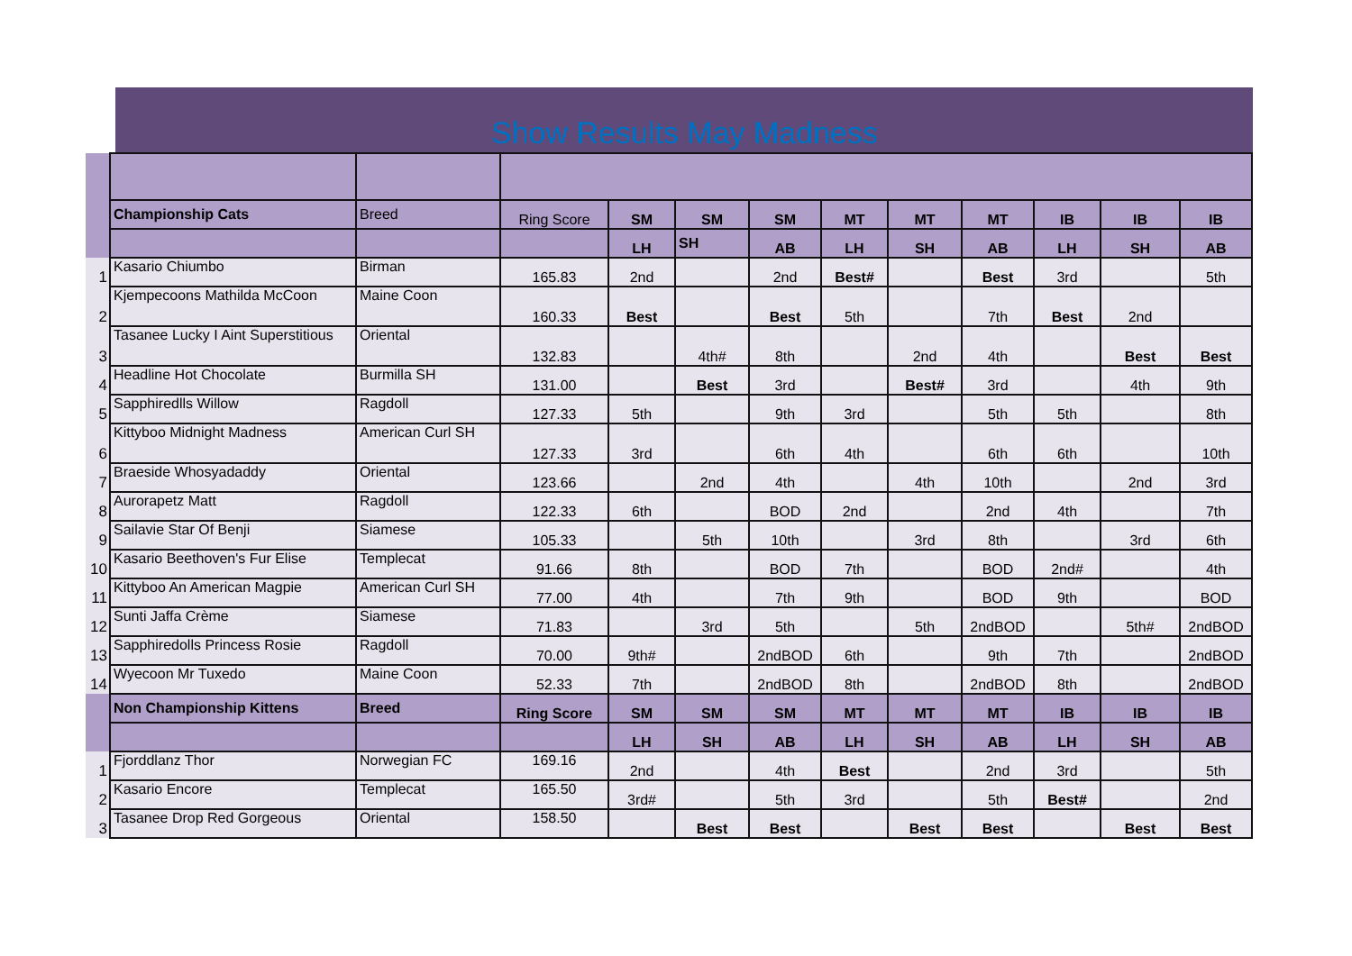Show Results May Madness
| | Championship Cats | Breed | Ring Score | SM | SM | SM | MT | MT | MT | IB | IB | IB |
| | | | | LH | SH | AB | LH | SH | AB | LH | SH | AB |
| 1 | Kasario Chiumbo | Birman | 165.83 | 2nd | | 2nd | Best# | | Best | 3rd | | 5th |
| 2 | Kjempecoons Mathilda McCoon | Maine Coon | 160.33 | Best | | Best | 5th | | 7th | Best | 2nd | |
| 3 | Tasanee Lucky I Aint Superstitious | Oriental | 132.83 | | 4th# | 8th | | 2nd | 4th | | Best | Best |
| 4 | Headline Hot Chocolate | Burmilla SH | 131.00 | | Best | 3rd | | Best# | 3rd | | 4th | 9th |
| 5 | Sapphiredlls Willow | Ragdoll | 127.33 | 5th | | 9th | 3rd | | 5th | 5th | | 8th |
| 6 | Kittyboo Midnight Madness | American Curl SH | 127.33 | 3rd | | 6th | 4th | | 6th | 6th | | 10th |
| 7 | Braeside Whosyadaddy | Oriental | 123.66 | | 2nd | 4th | | 4th | 10th | | 2nd | 3rd |
| 8 | Aurorapetz Matt | Ragdoll | 122.33 | 6th | | BOD | 2nd | | 2nd | 4th | | 7th |
| 9 | Sailavie Star Of Benji | Siamese | 105.33 | | 5th | 10th | | 3rd | 8th | | 3rd | 6th |
| 10 | Kasario Beethoven's Fur Elise | Templecat | 91.66 | 8th | | BOD | 7th | | BOD | 2nd# | | 4th |
| 11 | Kittyboo An American Magpie | American Curl SH | 77.00 | 4th | | 7th | 9th | | BOD | 9th | | BOD |
| 12 | Sunti Jaffa Crème | Siamese | 71.83 | | 3rd | 5th | | 5th | 2ndBOD | | 5th# | 2ndBOD |
| 13 | Sapphiredolls Princess Rosie | Ragdoll | 70.00 | 9th# | | 2ndBOD | 6th | | 9th | 7th | | 2ndBOD |
| 14 | Wyecoon Mr Tuxedo | Maine Coon | 52.33 | 7th | | 2ndBOD | 8th | | 2ndBOD | 8th | | 2ndBOD |
| | Non Championship Kittens | Breed | Ring Score | SM | SM | SM | MT | MT | MT | IB | IB | IB |
| | | | | LH | SH | AB | LH | SH | AB | LH | SH | AB |
| 1 | Fjorddlanz Thor | Norwegian FC | 169.16 | 2nd | | 4th | Best | | 2nd | 3rd | | 5th |
| 2 | Kasario Encore | Templecat | 165.50 | 3rd# | | 5th | 3rd | | 5th | Best# | | 2nd |
| 3 | Tasanee Drop Red Gorgeous | Oriental | 158.50 | | Best | Best | | Best | Best | | Best | Best |